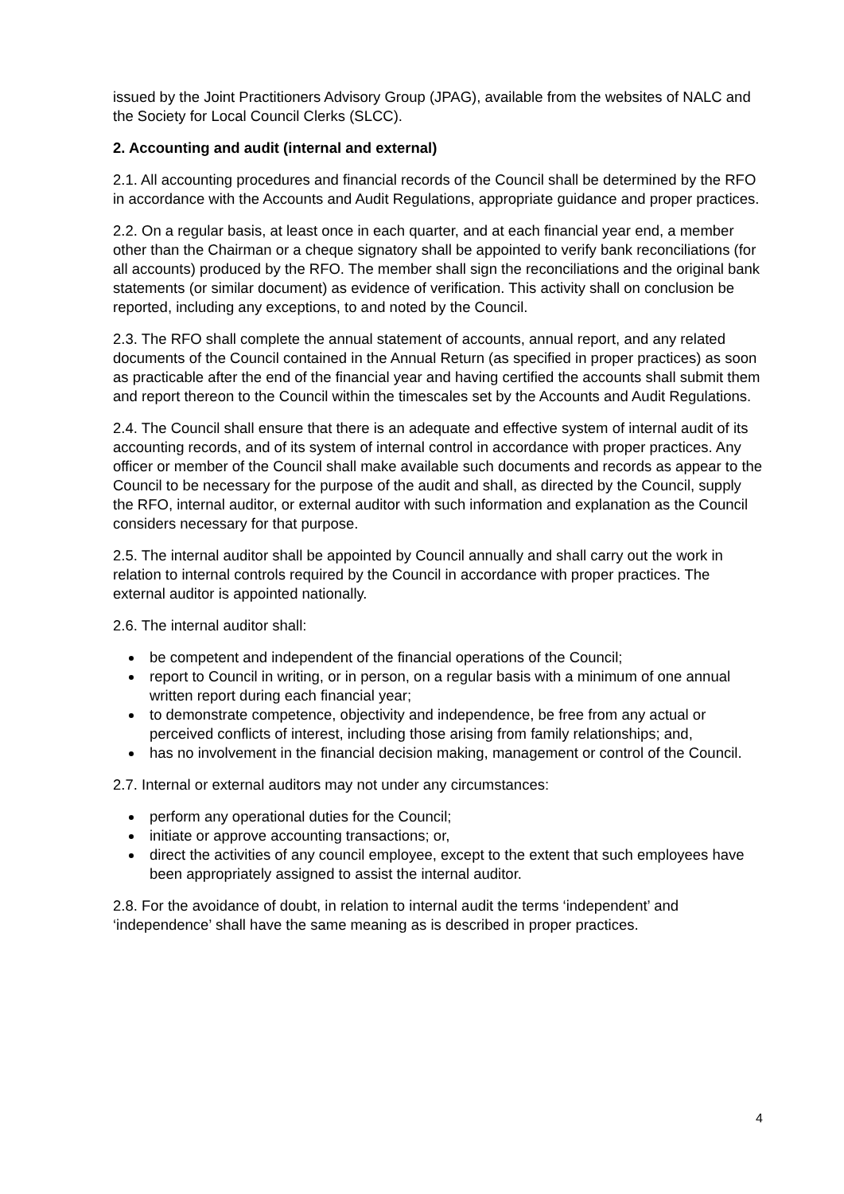issued by the Joint Practitioners Advisory Group (JPAG), available from the websites of NALC and the Society for Local Council Clerks (SLCC).
2. Accounting and audit (internal and external)
2.1. All accounting procedures and financial records of the Council shall be determined by the RFO in accordance with the Accounts and Audit Regulations, appropriate guidance and proper practices.
2.2. On a regular basis, at least once in each quarter, and at each financial year end, a member other than the Chairman or a cheque signatory shall be appointed to verify bank reconciliations (for all accounts) produced by the RFO. The member shall sign the reconciliations and the original bank statements (or similar document) as evidence of verification. This activity shall on conclusion be reported, including any exceptions, to and noted by the Council.
2.3. The RFO shall complete the annual statement of accounts, annual report, and any related documents of the Council contained in the Annual Return (as specified in proper practices) as soon as practicable after the end of the financial year and having certified the accounts shall submit them and report thereon to the Council within the timescales set by the Accounts and Audit Regulations.
2.4. The Council shall ensure that there is an adequate and effective system of internal audit of its accounting records, and of its system of internal control in accordance with proper practices. Any officer or member of the Council shall make available such documents and records as appear to the Council to be necessary for the purpose of the audit and shall, as directed by the Council, supply the RFO, internal auditor, or external auditor with such information and explanation as the Council considers necessary for that purpose.
2.5. The internal auditor shall be appointed by Council annually and shall carry out the work in relation to internal controls required by the Council in accordance with proper practices. The external auditor is appointed nationally.
2.6. The internal auditor shall:
be competent and independent of the financial operations of the Council;
report to Council in writing, or in person, on a regular basis with a minimum of one annual written report during each financial year;
to demonstrate competence, objectivity and independence, be free from any actual or perceived conflicts of interest, including those arising from family relationships; and,
has no involvement in the financial decision making, management or control of the Council.
2.7. Internal or external auditors may not under any circumstances:
perform any operational duties for the Council;
initiate or approve accounting transactions; or,
direct the activities of any council employee, except to the extent that such employees have been appropriately assigned to assist the internal auditor.
2.8. For the avoidance of doubt, in relation to internal audit the terms ‘independent’ and ‘independence’ shall have the same meaning as is described in proper practices.
4